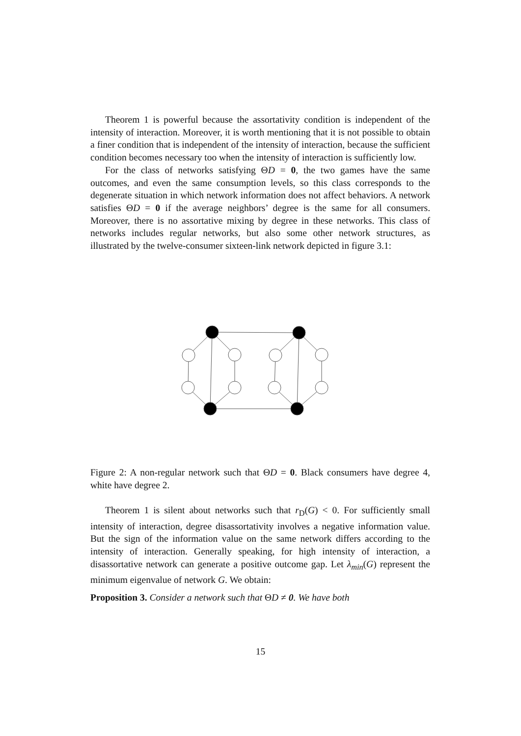Theorem 1 is powerful because the assortativity condition is independent of the intensity of interaction. Moreover, it is worth mentioning that it is not possible to obtain a finer condition that is independent of the intensity of interaction, because the sufficient condition becomes necessary too when the intensity of interaction is sufficiently low.
For the class of networks satisfying ΘD = 0, the two games have the same outcomes, and even the same consumption levels, so this class corresponds to the degenerate situation in which network information does not affect behaviors. A network satisfies ΘD = 0 if the average neighbors’ degree is the same for all consumers. Moreover, there is no assortative mixing by degree in these networks. This class of networks includes regular networks, but also some other network structures, as illustrated by the twelve-consumer sixteen-link network depicted in figure 3.1:
Figure 2: A non-regular network such that ΘD = 0. Black consumers have degree 4, white have degree 2.
Theorem 1 is silent about networks such that r<sub>D</sub>(G) < 0. For sufficiently small intensity of interaction, degree disassortativity involves a negative information value. But the sign of the information value on the same network differs according to the intensity of interaction. Generally speaking, for high intensity of interaction, a disassortative network can generate a positive outcome gap. Let λ<sub>min</sub>(G) represent the minimum eigenvalue of network G. We obtain:
Proposition 3. Consider a network such that ΘD ≠ 0. We have both
15